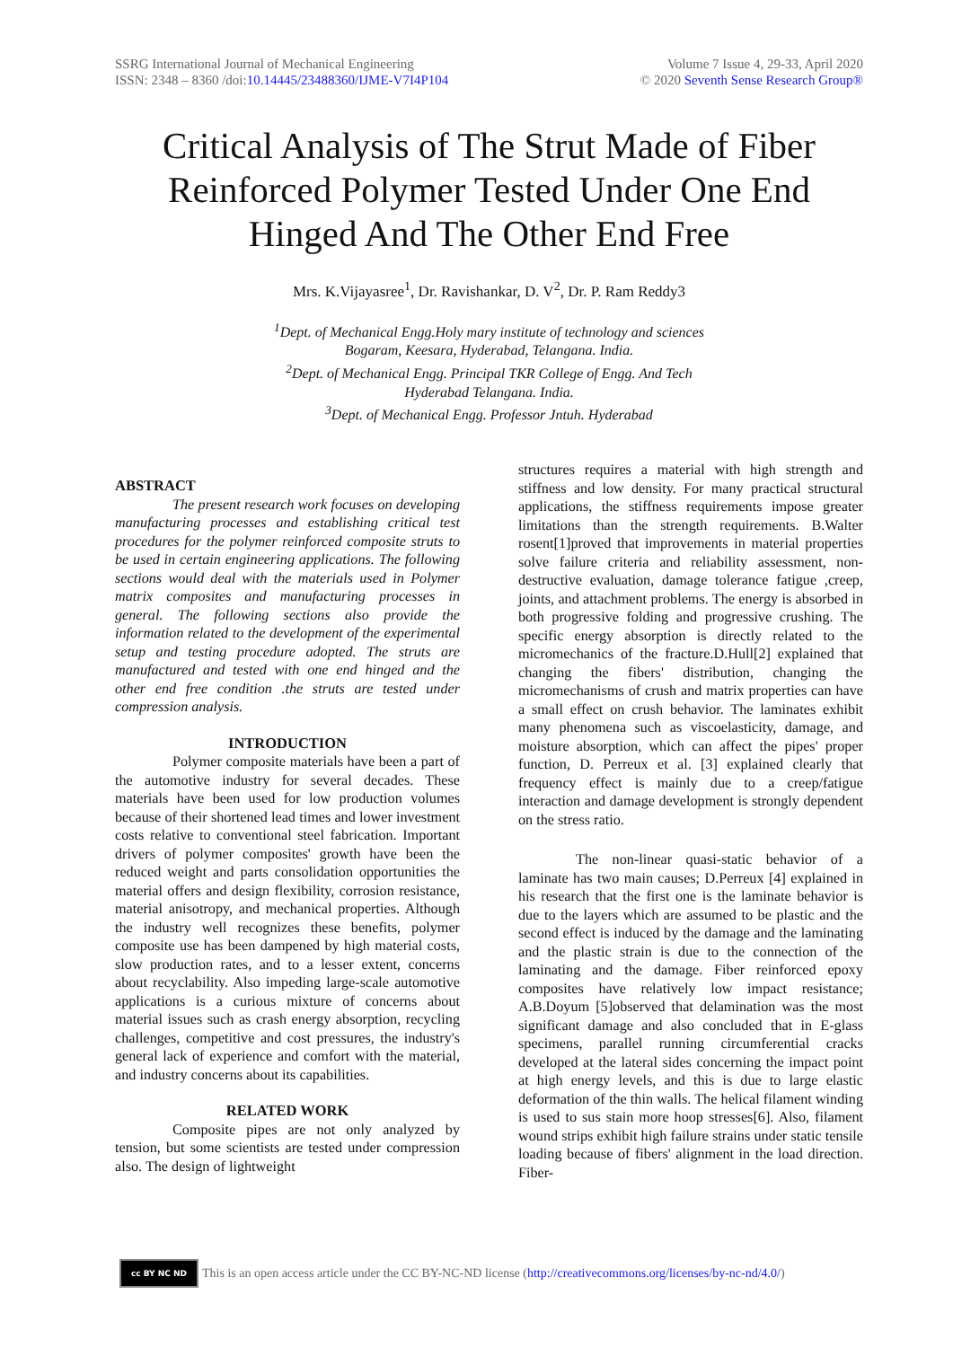SSRG International Journal of Mechanical Engineering
ISSN: 2348 – 8360 /doi:10.14445/23488360/IJME-V7I4P104
Volume 7 Issue 4, 29-33, April 2020
© 2020 Seventh Sense Research Group®
Critical Analysis of The Strut Made of Fiber Reinforced Polymer Tested Under One End Hinged And The Other End Free
Mrs. K.Vijayasree<sup>1</sup>, Dr. Ravishankar, D. V<sup>2</sup>, Dr. P. Ram Reddy3
<sup>1</sup> Dept. of Mechanical Engg.Holy mary institute of technology and sciences
Bogaram, Keesara, Hyderabad, Telangana. India.
<sup>2</sup> Dept. of Mechanical Engg. Principal TKR College of Engg. And Tech
Hyderabad Telangana. India.
<sup>3</sup> Dept. of Mechanical Engg. Professor Jntuh. Hyderabad
ABSTRACT
The present research work focuses on developing manufacturing processes and establishing critical test procedures for the polymer reinforced composite struts to be used in certain engineering applications. The following sections would deal with the materials used in Polymer matrix composites and manufacturing processes in general. The following sections also provide the information related to the development of the experimental setup and testing procedure adopted. The struts are manufactured and tested with one end hinged and the other end free condition .the struts are tested under compression analysis.
INTRODUCTION
Polymer composite materials have been a part of the automotive industry for several decades. These materials have been used for low production volumes because of their shortened lead times and lower investment costs relative to conventional steel fabrication. Important drivers of polymer composites' growth have been the reduced weight and parts consolidation opportunities the material offers and design flexibility, corrosion resistance, material anisotropy, and mechanical properties. Although the industry well recognizes these benefits, polymer composite use has been dampened by high material costs, slow production rates, and to a lesser extent, concerns about recyclability. Also impeding large-scale automotive applications is a curious mixture of concerns about material issues such as crash energy absorption, recycling challenges, competitive and cost pressures, the industry's general lack of experience and comfort with the material, and industry concerns about its capabilities.
RELATED WORK
Composite pipes are not only analyzed by tension, but some scientists are tested under compression also. The design of lightweight
structures requires a material with high strength and stiffness and low density. For many practical structural applications, the stiffness requirements impose greater limitations than the strength requirements. B.Walter rosent[1]proved that improvements in material properties solve failure criteria and reliability assessment, non-destructive evaluation, damage tolerance fatigue ,creep, joints, and attachment problems. The energy is absorbed in both progressive folding and progressive crushing. The specific energy absorption is directly related to the micromechanics of the fracture.D.Hull[2] explained that changing the fibers' distribution, changing the micromechanisms of crush and matrix properties can have a small effect on crush behavior. The laminates exhibit many phenomena such as viscoelasticity, damage, and moisture absorption, which can affect the pipes' proper function, D. Perreux et al. [3] explained clearly that frequency effect is mainly due to a creep/fatigue interaction and damage development is strongly dependent on the stress ratio.
The non-linear quasi-static behavior of a laminate has two main causes; D.Perreux [4] explained in his research that the first one is the laminate behavior is due to the layers which are assumed to be plastic and the second effect is induced by the damage and the laminating and the plastic strain is due to the connection of the laminating and the damage. Fiber reinforced epoxy composites have relatively low impact resistance; A.B.Doyum [5]observed that delamination was the most significant damage and also concluded that in E-glass specimens, parallel running circumferential cracks developed at the lateral sides concerning the impact point at high energy levels, and this is due to large elastic deformation of the thin walls. The helical filament winding is used to sus stain more hoop stresses[6]. Also, filament wound strips exhibit high failure strains under static tensile loading because of fibers' alignment in the load direction. Fiber-
cc BY NC ND
This is an open access article under the CC BY-NC-ND license (http://creativecommons.org/licenses/by-nc-nd/4.0/)